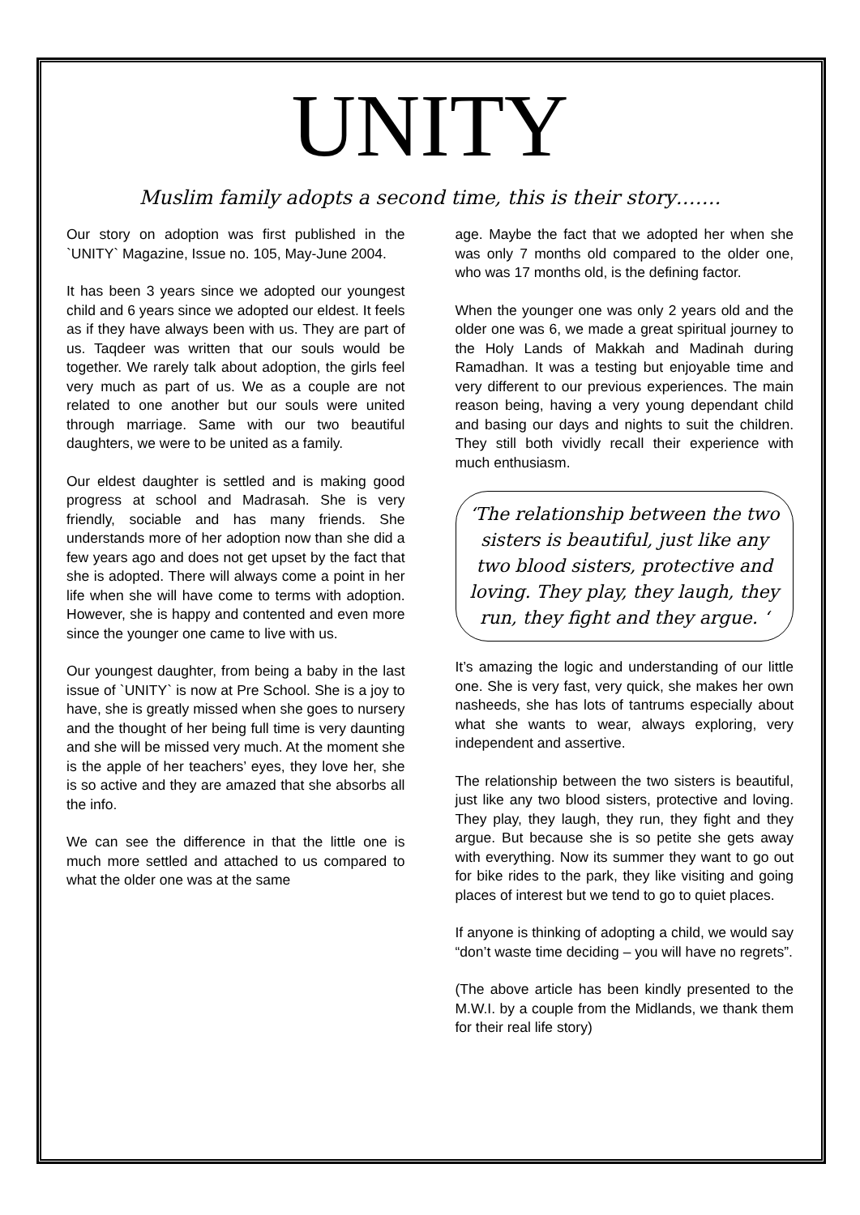UNITY
Muslim family adopts a second time, this is their story…….
Our story on adoption was first published in the `UNITY` Magazine, Issue no. 105, May-June 2004.
It has been 3 years since we adopted our youngest child and 6 years since we adopted our eldest. It feels as if they have always been with us. They are part of us. Taqdeer was written that our souls would be together. We rarely talk about adoption, the girls feel very much as part of us. We as a couple are not related to one another but our souls were united through marriage. Same with our two beautiful daughters, we were to be united as a family.
Our eldest daughter is settled and is making good progress at school and Madrasah. She is very friendly, sociable and has many friends. She understands more of her adoption now than she did a few years ago and does not get upset by the fact that she is adopted. There will always come a point in her life when she will have come to terms with adoption. However, she is happy and contented and even more since the younger one came to live with us.
Our youngest daughter, from being a baby in the last issue of `UNITY` is now at Pre School. She is a joy to have, she is greatly missed when she goes to nursery and the thought of her being full time is very daunting and she will be missed very much. At the moment she is the apple of her teachers’ eyes, they love her, she is so active and they are amazed that she absorbs all the info.
We can see the difference in that the little one is much more settled and attached to us compared to what the older one was at the same
age. Maybe the fact that we adopted her when she was only 7 months old compared to the older one, who was 17 months old, is the defining factor.
When the younger one was only 2 years old and the older one was 6, we made a great spiritual journey to the Holy Lands of Makkah and Madinah during Ramadhan. It was a testing but enjoyable time and very different to our previous experiences. The main reason being, having a very young dependant child and basing our days and nights to suit the children. They still both vividly recall their experience with much enthusiasm.
‘The relationship between the two sisters is beautiful, just like any two blood sisters, protective and loving. They play, they laugh, they run, they fight and they argue. ‘
It’s amazing the logic and understanding of our little one. She is very fast, very quick, she makes her own nasheeds, she has lots of tantrums especially about what she wants to wear, always exploring, very independent and assertive.
The relationship between the two sisters is beautiful, just like any two blood sisters, protective and loving. They play, they laugh, they run, they fight and they argue. But because she is so petite she gets away with everything. Now its summer they want to go out for bike rides to the park, they like visiting and going places of interest but we tend to go to quiet places.
If anyone is thinking of adopting a child, we would say “don’t waste time deciding – you will have no regrets”.
(The above article has been kindly presented to the M.W.I. by a couple from the Midlands, we thank them for their real life story)